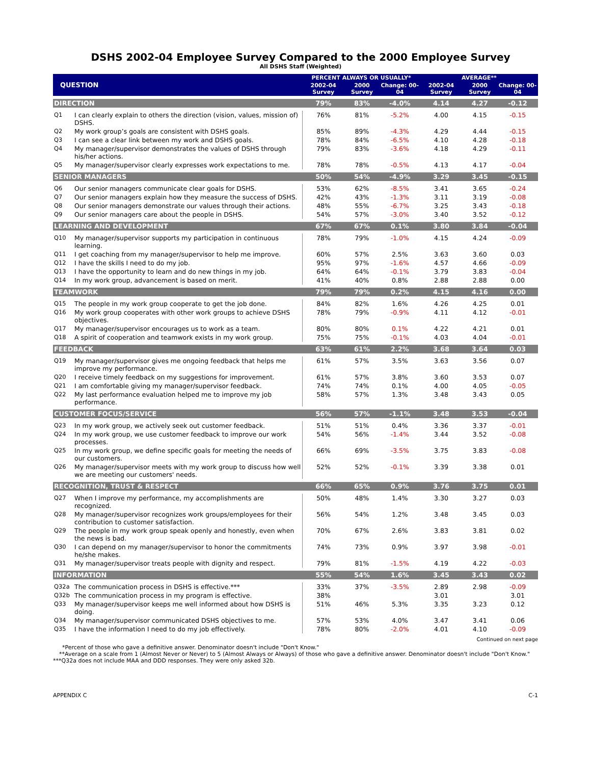DSHS 2002-04 Employee Survey Compared to the 2000 Employee Survey
All DSHS Staff (Weighted)
| QUESTION | | PERCENT ALWAYS OR USUALLY* | | | AVERAGE** | | |
| --- | --- | --- | --- | --- | --- | --- | --- |
| | | 2002-04 Survey | 2000 Survey | Change: 00-04 | 2002-04 Survey | 2000 Survey | Change: 00-04 |
| DIRECTION | | 79% | 83% | -4.0% | 4.14 | 4.27 | -0.12 |
| Q1 | I can clearly explain to others the direction (vision, values, mission of) DSHS. | 76% | 81% | -5.2% | 4.00 | 4.15 | -0.15 |
| Q2 | My work group’s goals are consistent with DSHS goals. | 85% | 89% | -4.3% | 4.29 | 4.44 | -0.15 |
| Q3 | I can see a clear link between my work and DSHS goals. | 78% | 84% | -6.5% | 4.10 | 4.28 | -0.18 |
| Q4 | My manager/supervisor demonstrates the values of DSHS through his/her actions. | 79% | 83% | -3.6% | 4.18 | 4.29 | -0.11 |
| Q5 | My manager/supervisor clearly expresses work expectations to me. | 78% | 78% | -0.5% | 4.13 | 4.17 | -0.04 |
| SENIOR MANAGERS | | 50% | 54% | -4.9% | 3.29 | 3.45 | -0.15 |
| Q6 | Our senior managers communicate clear goals for DSHS. | 53% | 62% | -8.5% | 3.41 | 3.65 | -0.24 |
| Q7 | Our senior managers explain how they measure the success of DSHS. | 42% | 43% | -1.3% | 3.11 | 3.19 | -0.08 |
| Q8 | Our senior managers demonstrate our values through their actions. | 48% | 55% | -6.7% | 3.25 | 3.43 | -0.18 |
| Q9 | Our senior managers care about the people in DSHS. | 54% | 57% | -3.0% | 3.40 | 3.52 | -0.12 |
| LEARNING AND DEVELOPMENT | | 67% | 67% | 0.1% | 3.80 | 3.84 | -0.04 |
| Q10 | My manager/supervisor supports my participation in continuous learning. | 78% | 79% | -1.0% | 4.15 | 4.24 | -0.09 |
| Q11 | I get coaching from my manager/supervisor to help me improve. | 60% | 57% | 2.5% | 3.63 | 3.60 | 0.03 |
| Q12 | I have the skills I need to do my job. | 95% | 97% | -1.6% | 4.57 | 4.66 | -0.09 |
| Q13 | I have the opportunity to learn and do new things in my job. | 64% | 64% | -0.1% | 3.79 | 3.83 | -0.04 |
| Q14 | In my work group, advancement is based on merit. | 41% | 40% | 0.8% | 2.88 | 2.88 | 0.00 |
| TEAMWORK | | 79% | 79% | 0.2% | 4.15 | 4.16 | 0.00 |
| Q15 | The people in my work group cooperate to get the job done. | 84% | 82% | 1.6% | 4.26 | 4.25 | 0.01 |
| Q16 | My work group cooperates with other work groups to achieve DSHS objectives. | 78% | 79% | -0.9% | 4.11 | 4.12 | -0.01 |
| Q17 | My manager/supervisor encourages us to work as a team. | 80% | 80% | 0.1% | 4.22 | 4.21 | 0.01 |
| Q18 | A spirit of cooperation and teamwork exists in my work group. | 75% | 75% | -0.1% | 4.03 | 4.04 | -0.01 |
| FEEDBACK | | 63% | 61% | 2.2% | 3.68 | 3.64 | 0.03 |
| Q19 | My manager/supervisor gives me ongoing feedback that helps me improve my performance. | 61% | 57% | 3.5% | 3.63 | 3.56 | 0.07 |
| Q20 | I receive timely feedback on my suggestions for improvement. | 61% | 57% | 3.8% | 3.60 | 3.53 | 0.07 |
| Q21 | I am comfortable giving my manager/supervisor feedback. | 74% | 74% | 0.1% | 4.00 | 4.05 | -0.05 |
| Q22 | My last performance evaluation helped me to improve my job performance. | 58% | 57% | 1.3% | 3.48 | 3.43 | 0.05 |
| CUSTOMER FOCUS/SERVICE | | 56% | 57% | -1.1% | 3.48 | 3.53 | -0.04 |
| Q23 | In my work group, we actively seek out customer feedback. | 51% | 51% | 0.4% | 3.36 | 3.37 | -0.01 |
| Q24 | In my work group, we use customer feedback to improve our work processes. | 54% | 56% | -1.4% | 3.44 | 3.52 | -0.08 |
| Q25 | In my work group, we define specific goals for meeting the needs of our customers. | 66% | 69% | -3.5% | 3.75 | 3.83 | -0.08 |
| Q26 | My manager/supervisor meets with my work group to discuss how well we are meeting our customers' needs. | 52% | 52% | -0.1% | 3.39 | 3.38 | 0.01 |
| RECOGNITION, TRUST & RESPECT | | 66% | 65% | 0.9% | 3.76 | 3.75 | 0.01 |
| Q27 | When I improve my performance, my accomplishments are recognized. | 50% | 48% | 1.4% | 3.30 | 3.27 | 0.03 |
| Q28 | My manager/supervisor recognizes work groups/employees for their contribution to customer satisfaction. | 56% | 54% | 1.2% | 3.48 | 3.45 | 0.03 |
| Q29 | The people in my work group speak openly and honestly, even when the news is bad. | 70% | 67% | 2.6% | 3.83 | 3.81 | 0.02 |
| Q30 | I can depend on my manager/supervisor to honor the commitments he/she makes. | 74% | 73% | 0.9% | 3.97 | 3.98 | -0.01 |
| Q31 | My manager/supervisor treats people with dignity and respect. | 79% | 81% | -1.5% | 4.19 | 4.22 | -0.03 |
| INFORMATION | | 55% | 54% | 1.6% | 3.45 | 3.43 | 0.02 |
| Q32a | The communication process in DSHS is effective.*** | 33% | 37% | -3.5% | 2.89 | 2.98 | -0.09 |
| Q32b | The communication process in my program is effective. | 38% | | | 3.01 | | 3.01 |
| Q33 | My manager/supervisor keeps me well informed about how DSHS is doing. | 51% | 46% | 5.3% | 3.35 | 3.23 | 0.12 |
| Q34 | My manager/supervisor communicated DSHS objectives to me. | 57% | 53% | 4.0% | 3.47 | 3.41 | 0.06 |
| Q35 | I have the information I need to do my job effectively. | 78% | 80% | -2.0% | 4.01 | 4.10 | -0.09 |
Continued on next page
*Percent of those who gave a definitive answer. Denominator doesn't include "Don't Know."
**Average on a scale from 1 (Almost Never or Never) to 5 (Almost Always or Always) of those who gave a definitive answer. Denominator doesn't include "Don't Know."
***Q32a does not include MAA and DDD responses. They were only asked 32b.
APPENDIX C C-1